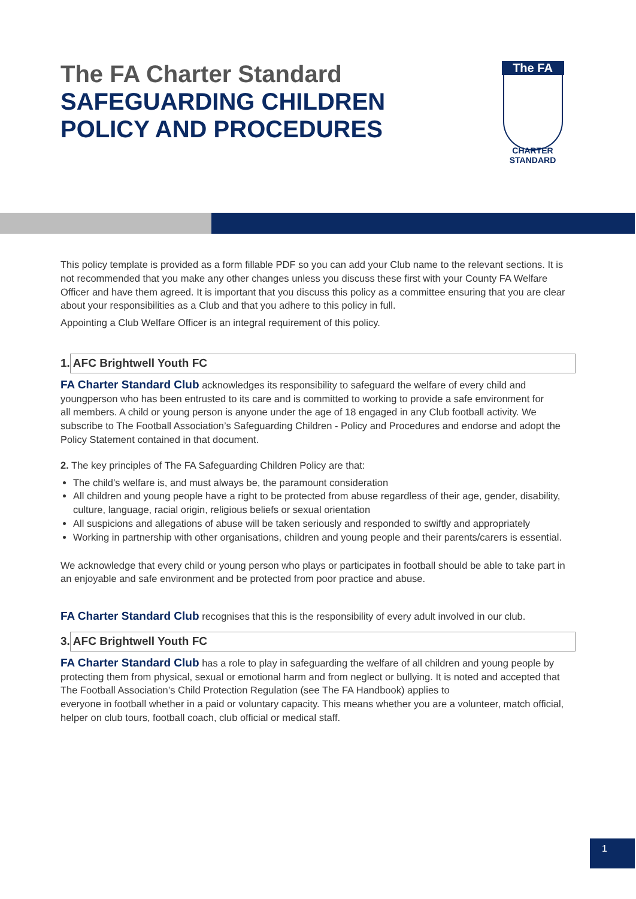The FA Charter Standard
SAFEGUARDING CHILDREN
POLICY AND PROCEDURES
The FA
CHARTER STANDARD
This policy template is provided as a form fillable PDF so you can add your Club name to the relevant sections. It is not recommended that you make any other changes unless you discuss these first with your County FA Welfare Officer and have them agreed. It is important that you discuss this policy as a committee ensuring that you are clear about your responsibilities as a Club and that you adhere to this policy in full.
Appointing a Club Welfare Officer is an integral requirement of this policy.
1. AFC Brightwell Youth FC
FA Charter Standard Club acknowledges its responsibility to safeguard the welfare of every child and youngperson who has been entrusted to its care and is committed to working to provide a safe environment for
all members. A child or young person is anyone under the age of 18 engaged in any Club football activity. We subscribe to The Football Association’s Safeguarding Children - Policy and Procedures and endorse and adopt the Policy Statement contained in that document.
2. The key principles of The FA Safeguarding Children Policy are that:
The child’s welfare is, and must always be, the paramount consideration
All children and young people have a right to be protected from abuse regardless of their age, gender, disability, culture, language, racial origin, religious beliefs or sexual orientation
All suspicions and allegations of abuse will be taken seriously and responded to swiftly and appropriately
Working in partnership with other organisations, children and young people and their parents/carers is essential.
We acknowledge that every child or young person who plays or participates in football should be able to take part in an enjoyable and safe environment and be protected from poor practice and abuse.
FA Charter Standard Club recognises that this is the responsibility of every adult involved in our club.
3. AFC Brightwell Youth FC
FA Charter Standard Club has a role to play in safeguarding the welfare of all children and young people by protecting them from physical, sexual or emotional harm and from neglect or bullying. It is noted and accepted that The Football Association’s Child Protection Regulation (see The FA Handbook) applies to
everyone in football whether in a paid or voluntary capacity. This means whether you are a volunteer, match official, helper on club tours, football coach, club official or medical staff.
1